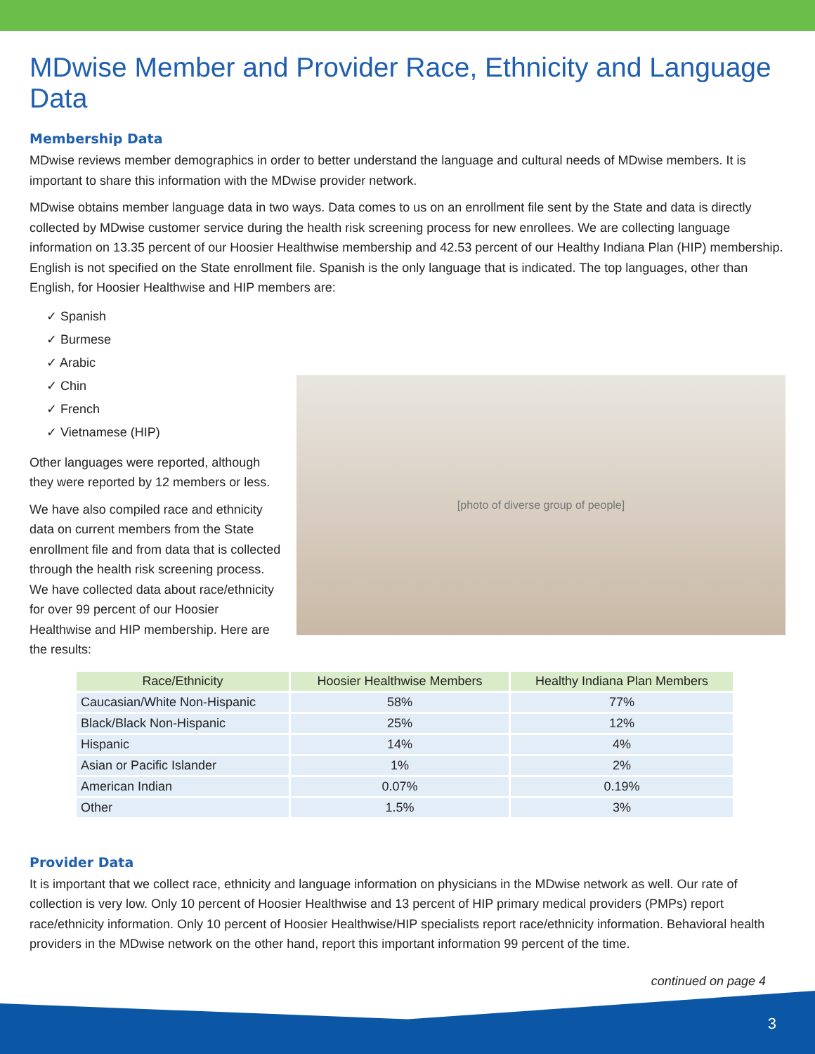MDwise Member and Provider Race, Ethnicity and Language Data
Membership Data
MDwise reviews member demographics in order to better understand the language and cultural needs of MDwise members. It is important to share this information with the MDwise provider network.
MDwise obtains member language data in two ways. Data comes to us on an enrollment file sent by the State and data is directly collected by MDwise customer service during the health risk screening process for new enrollees. We are collecting language information on 13.35 percent of our Hoosier Healthwise membership and 42.53 percent of our Healthy Indiana Plan (HIP) membership. English is not specified on the State enrollment file. Spanish is the only language that is indicated. The top languages, other than English, for Hoosier Healthwise and HIP members are:
✓ Spanish
✓ Burmese
✓ Arabic
✓ Chin
✓ French
✓ Vietnamese (HIP)
Other languages were reported, although they were reported by 12 members or less.
We have also compiled race and ethnicity data on current members from the State enrollment file and from data that is collected through the health risk screening process. We have collected data about race/ethnicity for over 99 percent of our Hoosier Healthwise and HIP membership. Here are the results:
[photo of diverse group of people]
| Race/Ethnicity | Hoosier Healthwise Members | Healthy Indiana Plan Members |
| --- | --- | --- |
| Caucasian/White Non-Hispanic | 58% | 77% |
| Black/Black Non-Hispanic | 25% | 12% |
| Hispanic | 14% | 4% |
| Asian or Pacific Islander | 1% | 2% |
| American Indian | 0.07% | 0.19% |
| Other | 1.5% | 3% |
Provider Data
It is important that we collect race, ethnicity and language information on physicians in the MDwise network as well. Our rate of collection is very low. Only 10 percent of Hoosier Healthwise and 13 percent of HIP primary medical providers (PMPs) report race/ethnicity information. Only 10 percent of Hoosier Healthwise/HIP specialists report race/ethnicity information. Behavioral health providers in the MDwise network on the other hand, report this important information 99 percent of the time.
continued on page 4
3